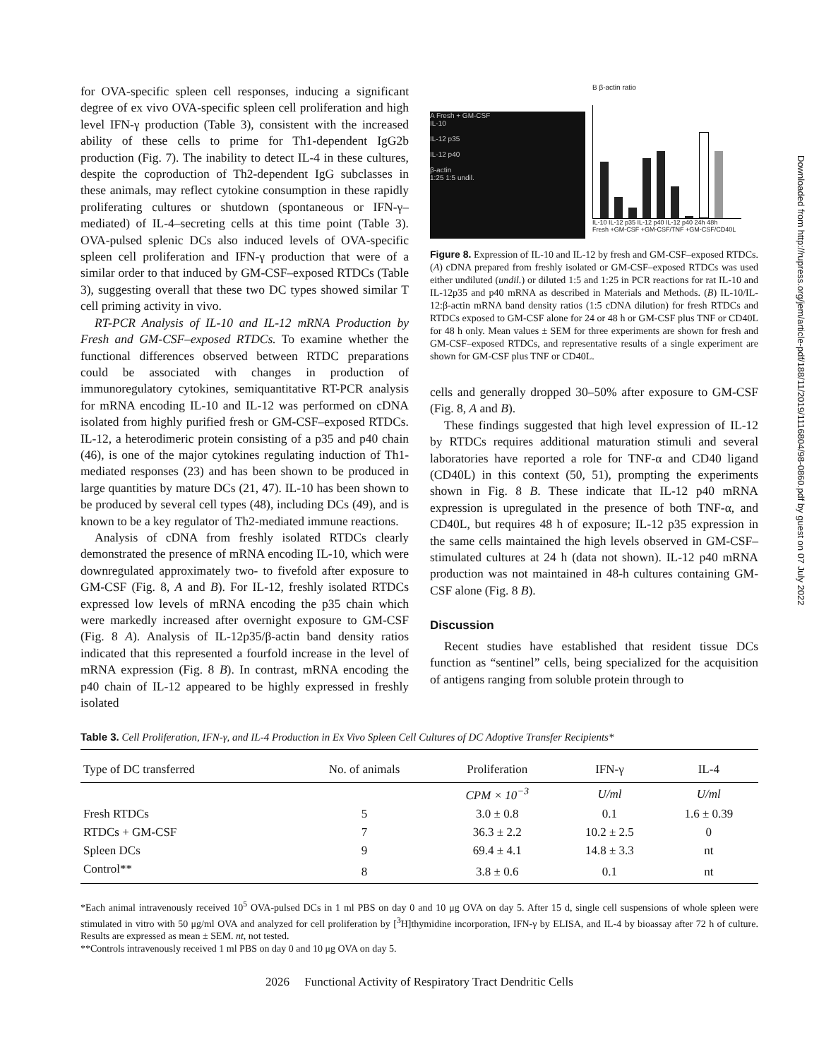for OVA-specific spleen cell responses, inducing a significant degree of ex vivo OVA-specific spleen cell proliferation and high level IFN-γ production (Table 3), consistent with the increased ability of these cells to prime for Th1-dependent IgG2b production (Fig. 7). The inability to detect IL-4 in these cultures, despite the coproduction of Th2-dependent IgG subclasses in these animals, may reflect cytokine consumption in these rapidly proliferating cultures or shutdown (spontaneous or IFN-γ–mediated) of IL-4–secreting cells at this time point (Table 3). OVA-pulsed splenic DCs also induced levels of OVA-specific spleen cell proliferation and IFN-γ production that were of a similar order to that induced by GM-CSF–exposed RTDCs (Table 3), suggesting overall that these two DC types showed similar T cell priming activity in vivo.
RT-PCR Analysis of IL-10 and IL-12 mRNA Production by Fresh and GM-CSF–exposed RTDCs. To examine whether the functional differences observed between RTDC preparations could be associated with changes in production of immunoregulatory cytokines, semiquantitative RT-PCR analysis for mRNA encoding IL-10 and IL-12 was performed on cDNA isolated from highly purified fresh or GM-CSF–exposed RTDCs. IL-12, a heterodimeric protein consisting of a p35 and p40 chain (46), is one of the major cytokines regulating induction of Th1-mediated responses (23) and has been shown to be produced in large quantities by mature DCs (21, 47). IL-10 has been shown to be produced by several cell types (48), including DCs (49), and is known to be a key regulator of Th2-mediated immune reactions.
Analysis of cDNA from freshly isolated RTDCs clearly demonstrated the presence of mRNA encoding IL-10, which were downregulated approximately two- to fivefold after exposure to GM-CSF (Fig. 8, A and B). For IL-12, freshly isolated RTDCs expressed low levels of mRNA encoding the p35 chain which were markedly increased after overnight exposure to GM-CSF (Fig. 8 A). Analysis of IL-12p35/β-actin band density ratios indicated that this represented a fourfold increase in the level of mRNA expression (Fig. 8 B). In contrast, mRNA encoding the p40 chain of IL-12 appeared to be highly expressed in freshly isolated
A Fresh + GM-CSF
IL-10
IL-12 p35
IL-12 p40
β-actin
1:25 1:5 undil.
B β-actin ratio
IL-10 IL-12 p35 IL-12 p40 IL-12 p40 24h 48h
Fresh +GM-CSF +GM-CSF/TNF +GM-CSF/CD40L
Figure 8. Expression of IL-10 and IL-12 by fresh and GM-CSF–exposed RTDCs. (A) cDNA prepared from freshly isolated or GM-CSF–exposed RTDCs was used either undiluted (undil.) or diluted 1:5 and 1:25 in PCR reactions for rat IL-10 and IL-12p35 and p40 mRNA as described in Materials and Methods. (B) IL-10/IL-12:β-actin mRNA band density ratios (1:5 cDNA dilution) for fresh RTDCs and RTDCs exposed to GM-CSF alone for 24 or 48 h or GM-CSF plus TNF or CD40L for 48 h only. Mean values ± SEM for three experiments are shown for fresh and GM-CSF–exposed RTDCs, and representative results of a single experiment are shown for GM-CSF plus TNF or CD40L.
cells and generally dropped 30–50% after exposure to GM-CSF (Fig. 8, A and B).
These findings suggested that high level expression of IL-12 by RTDCs requires additional maturation stimuli and several laboratories have reported a role for TNF-α and CD40 ligand (CD40L) in this context (50, 51), prompting the experiments shown in Fig. 8 B. These indicate that IL-12 p40 mRNA expression is upregulated in the presence of both TNF-α, and CD40L, but requires 48 h of exposure; IL-12 p35 expression in the same cells maintained the high levels observed in GM-CSF–stimulated cultures at 24 h (data not shown). IL-12 p40 mRNA production was not maintained in 48-h cultures containing GM-CSF alone (Fig. 8 B).
Discussion
Recent studies have established that resident tissue DCs function as “sentinel” cells, being specialized for the acquisition of antigens ranging from soluble protein through to
Table 3. Cell Proliferation, IFN-γ, and IL-4 Production in Ex Vivo Spleen Cell Cultures of DC Adoptive Transfer Recipients*
| Type of DC transferred | No. of animals | Proliferation | IFN-γ | IL-4 |
| --- | --- | --- | --- | --- |
| | | CPM × 10<sup>−3</sup> | U/ml | U/ml |
| Fresh RTDCs | 5 | 3.0 ± 0.8 | 0.1 | 1.6 ± 0.39 |
| RTDCs + GM-CSF | 7 | 36.3 ± 2.2 | 10.2 ± 2.5 | 0 |
| Spleen DCs | 9 | 69.4 ± 4.1 | 14.8 ± 3.3 | nt |
| Control** | 8 | 3.8 ± 0.6 | 0.1 | nt |
*Each animal intravenously received 10<sup>5</sup> OVA-pulsed DCs in 1 ml PBS on day 0 and 10 μg OVA on day 5. After 15 d, single cell suspensions of whole spleen were stimulated in vitro with 50 μg/ml OVA and analyzed for cell proliferation by [<sup>3</sup>H]thymidine incorporation, IFN-γ by ELISA, and IL-4 by bioassay after 72 h of culture. Results are expressed as mean ± SEM. nt, not tested.
**Controls intravenously received 1 ml PBS on day 0 and 10 μg OVA on day 5.
2026 Functional Activity of Respiratory Tract Dendritic Cells
Downloaded from http://rupress.org/jem/article-pdf/188/11/2019/1116804/98-0860.pdf by guest on 07 July 2022